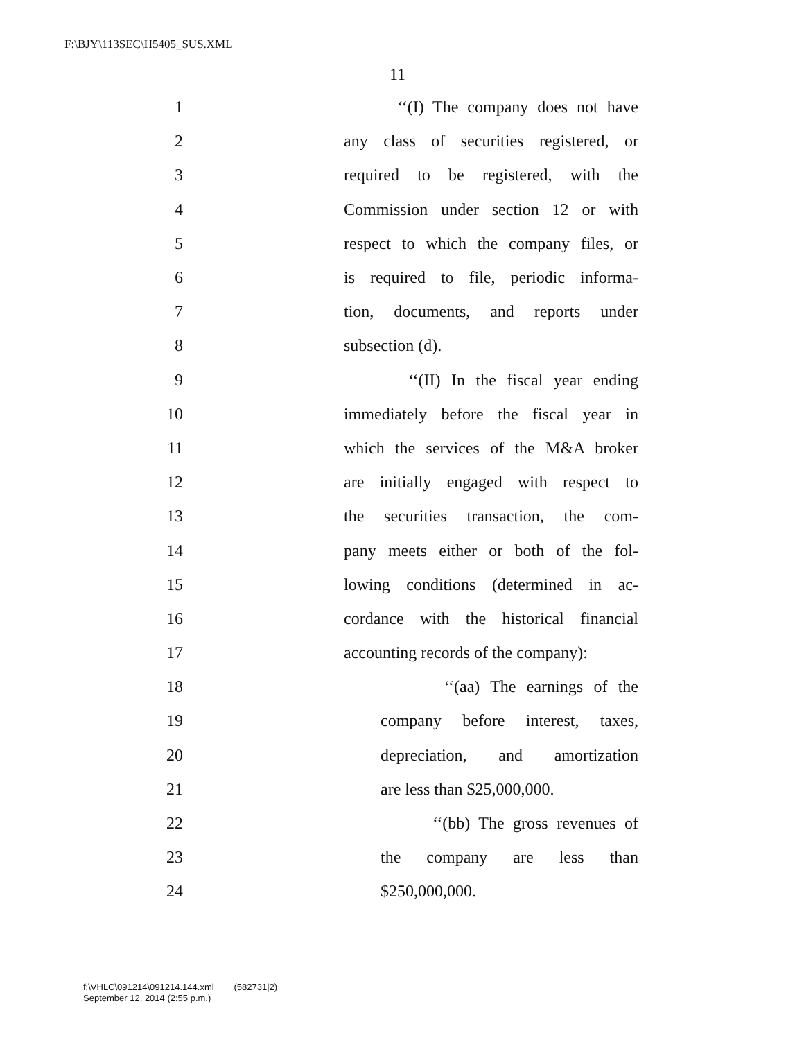F:\BJY\113SEC\H5405_SUS.XML
11
1 ‘‘(I) The company does not have
2 any class of securities registered, or
3 required to be registered, with the
4 Commission under section 12 or with
5 respect to which the company files, or
6 is required to file, periodic informa-
7 tion, documents, and reports under
8 subsection (d).
9 ‘‘(II) In the fiscal year ending
10 immediately before the fiscal year in
11 which the services of the M&A broker
12 are initially engaged with respect to
13 the securities transaction, the com-
14 pany meets either or both of the fol-
15 lowing conditions (determined in ac-
16 cordance with the historical financial
17 accounting records of the company):
18 ‘‘(aa) The earnings of the
19 company before interest, taxes,
20 depreciation, and amortization
21 are less than $25,000,000.
22 ‘‘(bb) The gross revenues of
23 the company are less than
24 $250,000,000.
f:\VHLC\091214\091214.144.xml (582731|2)
September 12, 2014 (2:55 p.m.)